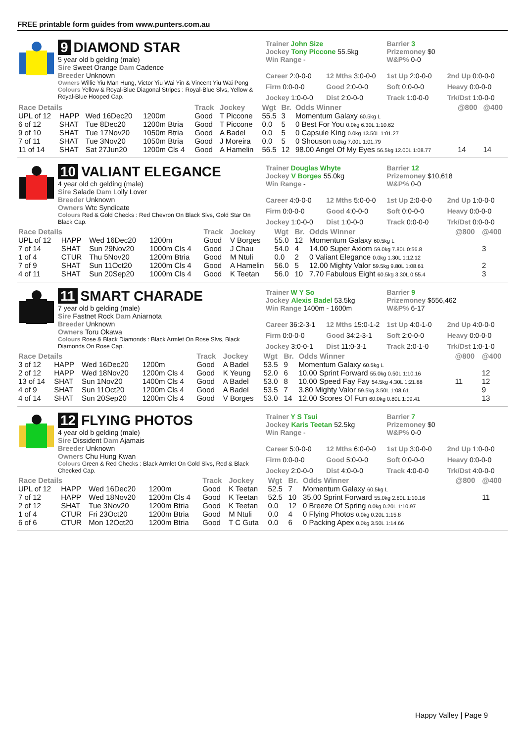FREE printable form guides from www.punters.com.au
9 DIAMOND STAR
5 year old b gelding (male)
Sire Sweet Orange Dam Cadence
Breeder Unknown
Owners Willie Yiu Man Hung, Victor Yiu Wai Yin & Vincent Yiu Wai Pong
Colours Yellow & Royal-Blue Diagonal Stripes : Royal-Blue Slvs, Yellow & Royal-Blue Hooped Cap.
Trainer John Size
Jockey Tony Piccone 55.5kg
Win Range -
Barrier 3
Prizemoney $0
W&P% 0-0
Career 2:0-0-0 12 Mths 3:0-0-0 1st Up 2:0-0-0 2nd Up 0:0-0-0 Firm 0:0-0-0 Good 2:0-0-0 Soft 0:0-0-0 Heavy 0:0-0-0 Jockey 1:0-0-0 Dist 2:0-0-0 Track 1:0-0-0 Trk/Dst 1:0-0-0
| Race Details | | | | Track | Jockey | Wgt | Br. | Odds Winner | @800 | @400 |
| --- | --- | --- | --- | --- | --- | --- | --- | --- | --- | --- |
| UPL of 12 | HAPP | Wed 16Dec20 | 1200m | Good | T Piccone | 55.5 | 3 | Momentum Galaxy 60.5kg L | | |
| 6 of 12 | SHAT | Tue 8Dec20 | 1200m Btria | Good | T Piccone | 0.0 | 5 | 0 Best For You 0.0kg 6.30L 1:10.62 | | |
| 9 of 10 | SHAT | Tue 17Nov20 | 1050m Btria | Good | A Badel | 0.0 | 5 | 0 Capsule King 0.0kg 13.50L 1:01.27 | | |
| 7 of 11 | SHAT | Tue 3Nov20 | 1050m Btria | Good | J Moreira | 0.0 | 5 | 0 Shouson 0.0kg 7.00L 1:01.79 | | |
| 11 of 14 | SHAT | Sat 27Jun20 | 1200m Cls 4 | Good | A Hamelin | 56.5 | 12 | 98.00 Angel Of My Eyes 56.5kg 12.00L 1:08.77 | 14 | 14 |
10 VALIANT ELEGANCE
4 year old ch gelding (male)
Sire Salade Dam Lolly Lover
Breeder Unknown
Owners Wtc Syndicate
Colours Red & Gold Checks : Red Chevron On Black Slvs, Gold Star On Black Cap.
Trainer Douglas Whyte
Jockey V Borges 55.0kg
Win Range -
Barrier 12
Prizemoney $10,618
W&P% 0-0
Career 4:0-0-0 12 Mths 5:0-0-0 1st Up 2:0-0-0 2nd Up 1:0-0-0 Firm 0:0-0-0 Good 4:0-0-0 Soft 0:0-0-0 Heavy 0:0-0-0 Jockey 1:0-0-0 Dist 1:0-0-0 Track 0:0-0-0 Trk/Dst 0:0-0-0
| Race Details | | | | Track | Jockey | Wgt | Br. | Odds Winner | @800 | @400 |
| --- | --- | --- | --- | --- | --- | --- | --- | --- | --- | --- |
| UPL of 12 | HAPP | Wed 16Dec20 | 1200m | Good | V Borges | 55.0 | 12 | Momentum Galaxy 60.5kg L | | |
| 7 of 14 | SHAT | Sun 29Nov20 | 1000m Cls 4 | Good | J Chau | 54.0 | 4 | 14.00 Super Axiom 59.0kg 7.80L 0:56.8 | | 3 |
| 1 of 4 | CTUR | Thu 5Nov20 | 1200m Btria | Good | M Ntuli | 0.0 | 2 | 0 Valiant Elegance 0.0kg 1.30L 1:12.12 | | |
| 7 of 9 | SHAT | Sun 11Oct20 | 1200m Cls 4 | Good | A Hamelin | 56.0 | 5 | 12.00 Mighty Valor 59.5kg 9.80L 1:08.61 | | 2 |
| 4 of 11 | SHAT | Sun 20Sep20 | 1000m Cls 4 | Good | K Teetan | 56.0 | 10 | 7.70 Fabulous Eight 60.5kg 3.30L 0:55.4 | | 3 |
11 SMART CHARADE
7 year old b gelding (male)
Sire Fastnet Rock Dam Aniarnota
Breeder Unknown
Owners Toru Okawa
Colours Rose & Black Diamonds : Black Armlet On Rose Slvs, Black Diamonds On Rose Cap.
Trainer W Y So
Jockey Alexis Badel 53.5kg
Win Range 1400m - 1600m
Barrier 9
Prizemoney $556,462
W&P% 6-17
Career 36:2-3-1 12 Mths 15:0-1-2 1st Up 4:0-1-0 2nd Up 4:0-0-0 Firm 0:0-0-0 Good 34:2-3-1 Soft 2:0-0-0 Heavy 0:0-0-0 Jockey 3:0-0-1 Dist 11:0-3-1 Track 2:0-1-0 Trk/Dst 1:0-1-0
| Race Details | | | | Track | Jockey | Wgt | Br. | Odds Winner | @800 | @400 |
| --- | --- | --- | --- | --- | --- | --- | --- | --- | --- | --- |
| 3 of 12 | HAPP | Wed 16Dec20 | 1200m | Good | A Badel | 53.5 | 9 | Momentum Galaxy 60.5kg L | | |
| 2 of 12 | HAPP | Wed 18Nov20 | 1200m Cls 4 | Good | K Yeung | 52.0 | 6 | 10.00 Sprint Forward 55.0kg 0.50L 1:10.16 | | 12 |
| 13 of 14 | SHAT | Sun 1Nov20 | 1400m Cls 4 | Good | A Badel | 53.0 | 8 | 10.00 Speed Fay Fay 54.5kg 4.30L 1:21.88 | 11 | 12 |
| 4 of 9 | SHAT | Sun 11Oct20 | 1200m Cls 4 | Good | A Badel | 53.5 | 7 | 3.80 Mighty Valor 59.5kg 3.50L 1:08.61 | | 9 |
| 4 of 14 | SHAT | Sun 20Sep20 | 1200m Cls 4 | Good | V Borges | 53.0 | 14 | 12.00 Scores Of Fun 60.0kg 0.80L 1:09.41 | | 13 |
12 FLYING PHOTOS
4 year old b gelding (male)
Sire Dissident Dam Ajamais
Breeder Unknown
Owners Chu Hung Kwan
Colours Green & Red Checks : Black Armlet On Gold Slvs, Red & Black Checked Cap.
Trainer Y S Tsui
Jockey Karis Teetan 52.5kg
Win Range -
Barrier 7
Prizemoney $0
W&P% 0-0
Career 5:0-0-0 12 Mths 6:0-0-0 1st Up 3:0-0-0 2nd Up 1:0-0-0 Firm 0:0-0-0 Good 5:0-0-0 Soft 0:0-0-0 Heavy 0:0-0-0 Jockey 2:0-0-0 Dist 4:0-0-0 Track 4:0-0-0 Trk/Dst 4:0-0-0
| Race Details | | | | Track | Jockey | Wgt | Br. | Odds Winner | @800 | @400 |
| --- | --- | --- | --- | --- | --- | --- | --- | --- | --- | --- |
| UPL of 12 | HAPP | Wed 16Dec20 | 1200m | Good | K Teetan | 52.5 | 7 | Momentum Galaxy 60.5kg L | | |
| 7 of 12 | HAPP | Wed 18Nov20 | 1200m Cls 4 | Good | K Teetan | 52.5 | 10 | 35.00 Sprint Forward 55.0kg 2.80L 1:10.16 | | 11 |
| 2 of 12 | SHAT | Tue 3Nov20 | 1200m Btria | Good | K Teetan | 0.0 | 12 | 0 Breeze Of Spring 0.0kg 0.20L 1:10.97 | | |
| 1 of 4 | CTUR | Fri 23Oct20 | 1200m Btria | Good | M Ntuli | 0.0 | 4 | 0 Flying Photos 0.0kg 0.20L 1:15.8 | | |
| 6 of 6 | CTUR | Mon 12Oct20 | 1200m Btria | Good | T C Guta | 0.0 | 6 | 0 Packing Apex 0.0kg 3.50L 1:14.66 | | |
Happy Valley | Page 9